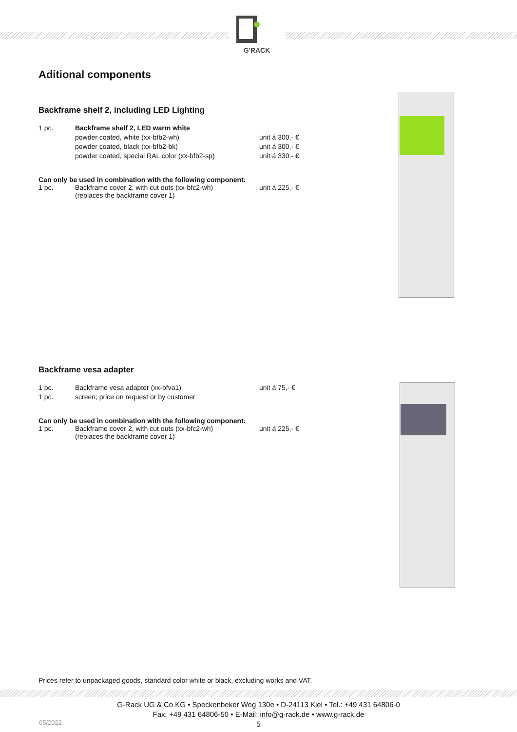G'RACK
Aditional components
Backframe shelf 2, including LED Lighting
| 1 pc. | Backframe shelf 2, LED warm white | |
| | powder coated, white (xx-bfb2-wh) | unit á 300,- € |
| | powder coated, black (xx-bfb2-bk) | unit á 300,- € |
| | powder coated, special RAL color (xx-bfb2-sp) | unit á 330,- € |
Can only be used in combination with the following component:
| 1 pc. | Backframe cover 2, with cut outs (xx-bfc2-wh) (replaces the backframe cover 1) | unit á 225,- € |
Backframe vesa adapter
| 1 pc. | Backframe vesa adapter (xx-bfva1) | unit á 75,- € |
| 1 pc. | screen; price on request or by customer | |
Can only be used in combination with the following component:
| 1 pc. | Backframe cover 2, with cut outs (xx-bfc2-wh) (replaces the backframe cover 1) | unit á 225,- € |
Prices refer to unpackaged goods, standard color white or black, excluding works and VAT.
G-Rack UG & Co KG • Speckenbeker Weg 130e • D-24113 Kiel • Tel.: +49 431 64806-0
Fax: +49 431 64806-50 • E-Mail: info@g-rack.de • www.g-rack.de
5
05/2022